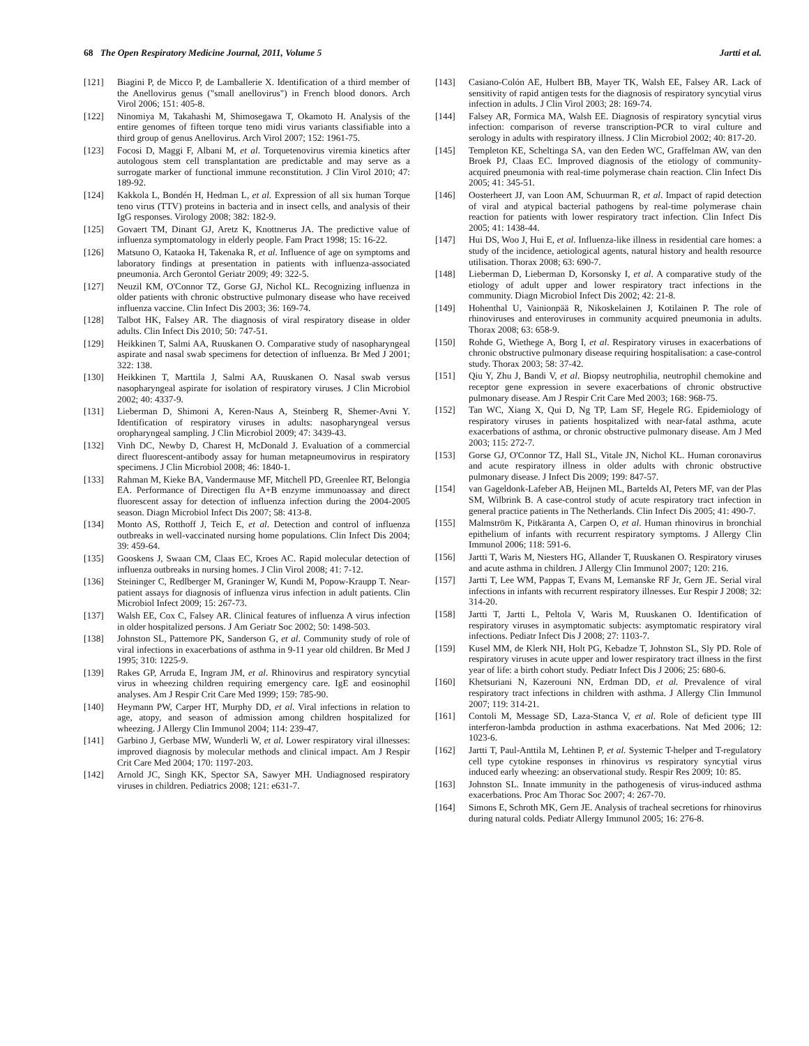68 The Open Respiratory Medicine Journal, 2011, Volume 5 Jartti et al.
[121] Biagini P, de Micco P, de Lamballerie X. Identification of a third member of the Anellovirus genus ("small anellovirus") in French blood donors. Arch Virol 2006; 151: 405-8.
[122] Ninomiya M, Takahashi M, Shimosegawa T, Okamoto H. Analysis of the entire genomes of fifteen torque teno midi virus variants classifiable into a third group of genus Anellovirus. Arch Virol 2007; 152: 1961-75.
[123] Focosi D, Maggi F, Albani M, et al. Torquetenovirus viremia kinetics after autologous stem cell transplantation are predictable and may serve as a surrogate marker of functional immune reconstitution. J Clin Virol 2010; 47: 189-92.
[124] Kakkola L, Bondén H, Hedman L, et al. Expression of all six human Torque teno virus (TTV) proteins in bacteria and in insect cells, and analysis of their IgG responses. Virology 2008; 382: 182-9.
[125] Govaert TM, Dinant GJ, Aretz K, Knottnerus JA. The predictive value of influenza symptomatology in elderly people. Fam Pract 1998; 15: 16-22.
[126] Matsuno O, Kataoka H, Takenaka R, et al. Influence of age on symptoms and laboratory findings at presentation in patients with influenza-associated pneumonia. Arch Gerontol Geriatr 2009; 49: 322-5.
[127] Neuzil KM, O'Connor TZ, Gorse GJ, Nichol KL. Recognizing influenza in older patients with chronic obstructive pulmonary disease who have received influenza vaccine. Clin Infect Dis 2003; 36: 169-74.
[128] Talbot HK, Falsey AR. The diagnosis of viral respiratory disease in older adults. Clin Infect Dis 2010; 50: 747-51.
[129] Heikkinen T, Salmi AA, Ruuskanen O. Comparative study of nasopharyngeal aspirate and nasal swab specimens for detection of influenza. Br Med J 2001; 322: 138.
[130] Heikkinen T, Marttila J, Salmi AA, Ruuskanen O. Nasal swab versus nasopharyngeal aspirate for isolation of respiratory viruses. J Clin Microbiol 2002; 40: 4337-9.
[131] Lieberman D, Shimoni A, Keren-Naus A, Steinberg R, Shemer-Avni Y. Identification of respiratory viruses in adults: nasopharyngeal versus oropharyngeal sampling. J Clin Microbiol 2009; 47: 3439-43.
[132] Vinh DC, Newby D, Charest H, McDonald J. Evaluation of a commercial direct fluorescent-antibody assay for human metapneumovirus in respiratory specimens. J Clin Microbiol 2008; 46: 1840-1.
[133] Rahman M, Kieke BA, Vandermause MF, Mitchell PD, Greenlee RT, Belongia EA. Performance of Directigen flu A+B enzyme immunoassay and direct fluorescent assay for detection of influenza infection during the 2004-2005 season. Diagn Microbiol Infect Dis 2007; 58: 413-8.
[134] Monto AS, Rotthoff J, Teich E, et al. Detection and control of influenza outbreaks in well-vaccinated nursing home populations. Clin Infect Dis 2004; 39: 459-64.
[135] Gooskens J, Swaan CM, Claas EC, Kroes AC. Rapid molecular detection of influenza outbreaks in nursing homes. J Clin Virol 2008; 41: 7-12.
[136] Steininger C, Redlberger M, Graninger W, Kundi M, Popow-Kraupp T. Near-patient assays for diagnosis of influenza virus infection in adult patients. Clin Microbiol Infect 2009; 15: 267-73.
[137] Walsh EE, Cox C, Falsey AR. Clinical features of influenza A virus infection in older hospitalized persons. J Am Geriatr Soc 2002; 50: 1498-503.
[138] Johnston SL, Pattemore PK, Sanderson G, et al. Community study of role of viral infections in exacerbations of asthma in 9-11 year old children. Br Med J 1995; 310: 1225-9.
[139] Rakes GP, Arruda E, Ingram JM, et al. Rhinovirus and respiratory syncytial virus in wheezing children requiring emergency care. IgE and eosinophil analyses. Am J Respir Crit Care Med 1999; 159: 785-90.
[140] Heymann PW, Carper HT, Murphy DD, et al. Viral infections in relation to age, atopy, and season of admission among children hospitalized for wheezing. J Allergy Clin Immunol 2004; 114: 239-47.
[141] Garbino J, Gerbase MW, Wunderli W, et al. Lower respiratory viral illnesses: improved diagnosis by molecular methods and clinical impact. Am J Respir Crit Care Med 2004; 170: 1197-203.
[142] Arnold JC, Singh KK, Spector SA, Sawyer MH. Undiagnosed respiratory viruses in children. Pediatrics 2008; 121: e631-7.
[143] Casiano-Colón AE, Hulbert BB, Mayer TK, Walsh EE, Falsey AR. Lack of sensitivity of rapid antigen tests for the diagnosis of respiratory syncytial virus infection in adults. J Clin Virol 2003; 28: 169-74.
[144] Falsey AR, Formica MA, Walsh EE. Diagnosis of respiratory syncytial virus infection: comparison of reverse transcription-PCR to viral culture and serology in adults with respiratory illness. J Clin Microbiol 2002; 40: 817-20.
[145] Templeton KE, Scheltinga SA, van den Eeden WC, Graffelman AW, van den Broek PJ, Claas EC. Improved diagnosis of the etiology of community-acquired pneumonia with real-time polymerase chain reaction. Clin Infect Dis 2005; 41: 345-51.
[146] Oosterheert JJ, van Loon AM, Schuurman R, et al. Impact of rapid detection of viral and atypical bacterial pathogens by real-time polymerase chain reaction for patients with lower respiratory tract infection. Clin Infect Dis 2005; 41: 1438-44.
[147] Hui DS, Woo J, Hui E, et al. Influenza-like illness in residential care homes: a study of the incidence, aetiological agents, natural history and health resource utilisation. Thorax 2008; 63: 690-7.
[148] Lieberman D, Lieberman D, Korsonsky I, et al. A comparative study of the etiology of adult upper and lower respiratory tract infections in the community. Diagn Microbiol Infect Dis 2002; 42: 21-8.
[149] Hohenthal U, Vainionpää R, Nikoskelainen J, Kotilainen P. The role of rhinoviruses and enteroviruses in community acquired pneumonia in adults. Thorax 2008; 63: 658-9.
[150] Rohde G, Wiethege A, Borg I, et al. Respiratory viruses in exacerbations of chronic obstructive pulmonary disease requiring hospitalisation: a case-control study. Thorax 2003; 58: 37-42.
[151] Qiu Y, Zhu J, Bandi V, et al. Biopsy neutrophilia, neutrophil chemokine and receptor gene expression in severe exacerbations of chronic obstructive pulmonary disease. Am J Respir Crit Care Med 2003; 168: 968-75.
[152] Tan WC, Xiang X, Qui D, Ng TP, Lam SF, Hegele RG. Epidemiology of respiratory viruses in patients hospitalized with near-fatal asthma, acute exacerbations of asthma, or chronic obstructive pulmonary disease. Am J Med 2003; 115: 272-7.
[153] Gorse GJ, O'Connor TZ, Hall SL, Vitale JN, Nichol KL. Human coronavirus and acute respiratory illness in older adults with chronic obstructive pulmonary disease. J Infect Dis 2009; 199: 847-57.
[154] van Gageldonk-Lafeber AB, Heijnen ML, Bartelds AI, Peters MF, van der Plas SM, Wilbrink B. A case-control study of acute respiratory tract infection in general practice patients in The Netherlands. Clin Infect Dis 2005; 41: 490-7.
[155] Malmström K, Pitkäranta A, Carpen O, et al. Human rhinovirus in bronchial epithelium of infants with recurrent respiratory symptoms. J Allergy Clin Immunol 2006; 118: 591-6.
[156] Jartti T, Waris M, Niesters HG, Allander T, Ruuskanen O. Respiratory viruses and acute asthma in children. J Allergy Clin Immunol 2007; 120: 216.
[157] Jartti T, Lee WM, Pappas T, Evans M, Lemanske RF Jr, Gern JE. Serial viral infections in infants with recurrent respiratory illnesses. Eur Respir J 2008; 32: 314-20.
[158] Jartti T, Jartti L, Peltola V, Waris M, Ruuskanen O. Identification of respiratory viruses in asymptomatic subjects: asymptomatic respiratory viral infections. Pediatr Infect Dis J 2008; 27: 1103-7.
[159] Kusel MM, de Klerk NH, Holt PG, Kebadze T, Johnston SL, Sly PD. Role of respiratory viruses in acute upper and lower respiratory tract illness in the first year of life: a birth cohort study. Pediatr Infect Dis J 2006; 25: 680-6.
[160] Khetsuriani N, Kazerouni NN, Erdman DD, et al. Prevalence of viral respiratory tract infections in children with asthma. J Allergy Clin Immunol 2007; 119: 314-21.
[161] Contoli M, Message SD, Laza-Stanca V, et al. Role of deficient type III interferon-lambda production in asthma exacerbations. Nat Med 2006; 12: 1023-6.
[162] Jartti T, Paul-Anttila M, Lehtinen P, et al. Systemic T-helper and T-regulatory cell type cytokine responses in rhinovirus vs respiratory syncytial virus induced early wheezing: an observational study. Respir Res 2009; 10: 85.
[163] Johnston SL. Innate immunity in the pathogenesis of virus-induced asthma exacerbations. Proc Am Thorac Soc 2007; 4: 267-70.
[164] Simons E, Schroth MK, Gern JE. Analysis of tracheal secretions for rhinovirus during natural colds. Pediatr Allergy Immunol 2005; 16: 276-8.